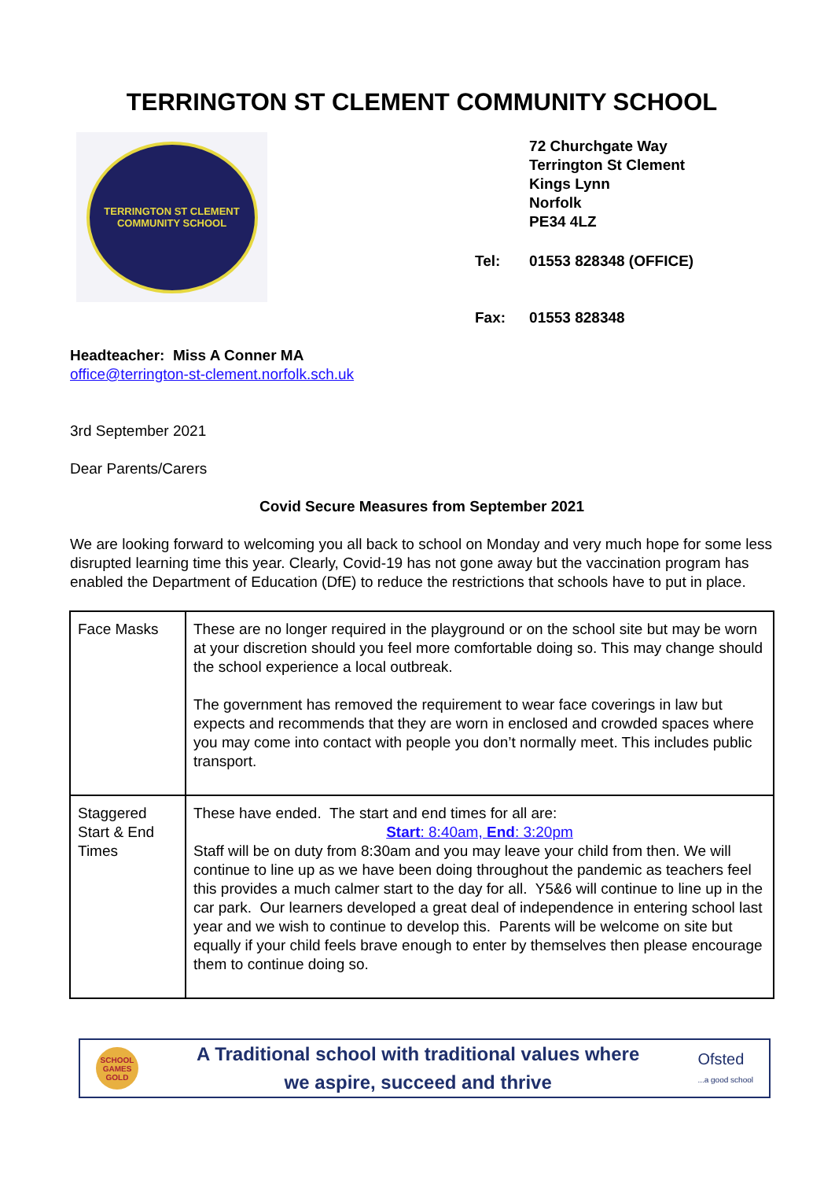TERRINGTON ST CLEMENT COMMUNITY SCHOOL
TERRINGTON ST CLEMENT
COMMUNITY SCHOOL
| | 72 Churchgate Way Terrington St Clement Kings Lynn Norfolk PE34 4LZ |
| Tel: | 01553 828348 (OFFICE) |
| Fax: | 01553 828348 |
Headteacher: Miss A Conner MA
office@terrington-st-clement.norfolk.sch.uk
3rd September 2021
Dear Parents/Carers
Covid Secure Measures from September 2021
We are looking forward to welcoming you all back to school on Monday and very much hope for some less disrupted learning time this year. Clearly, Covid-19 has not gone away but the vaccination program has enabled the Department of Education (DfE) to reduce the restrictions that schools have to put in place.
| Face Masks | These are no longer required in the playground or on the school site but may be worn at your discretion should you feel more comfortable doing so. This may change should the school experience a local outbreak. The government has removed the requirement to wear face coverings in law but expects and recommends that they are worn in enclosed and crowded spaces where you may come into contact with people you don’t normally meet. This includes public transport. |
| Staggered Start & End Times | These have ended. The start and end times for all are: Start : 8:40am, End : 3:20pm Staff will be on duty from 8:30am and you may leave your child from then. We will continue to line up as we have been doing throughout the pandemic as teachers feel this provides a much calmer start to the day for all. Y5&6 will continue to line up in the car park. Our learners developed a great deal of independence in entering school last year and we wish to continue to develop this. Parents will be welcome on site but equally if your child feels brave enough to enter by themselves then please encourage them to continue doing so. |
SCHOOL GAMES GOLD
A Traditional school with traditional values where
we aspire, succeed and thrive
Ofsted
...a good school